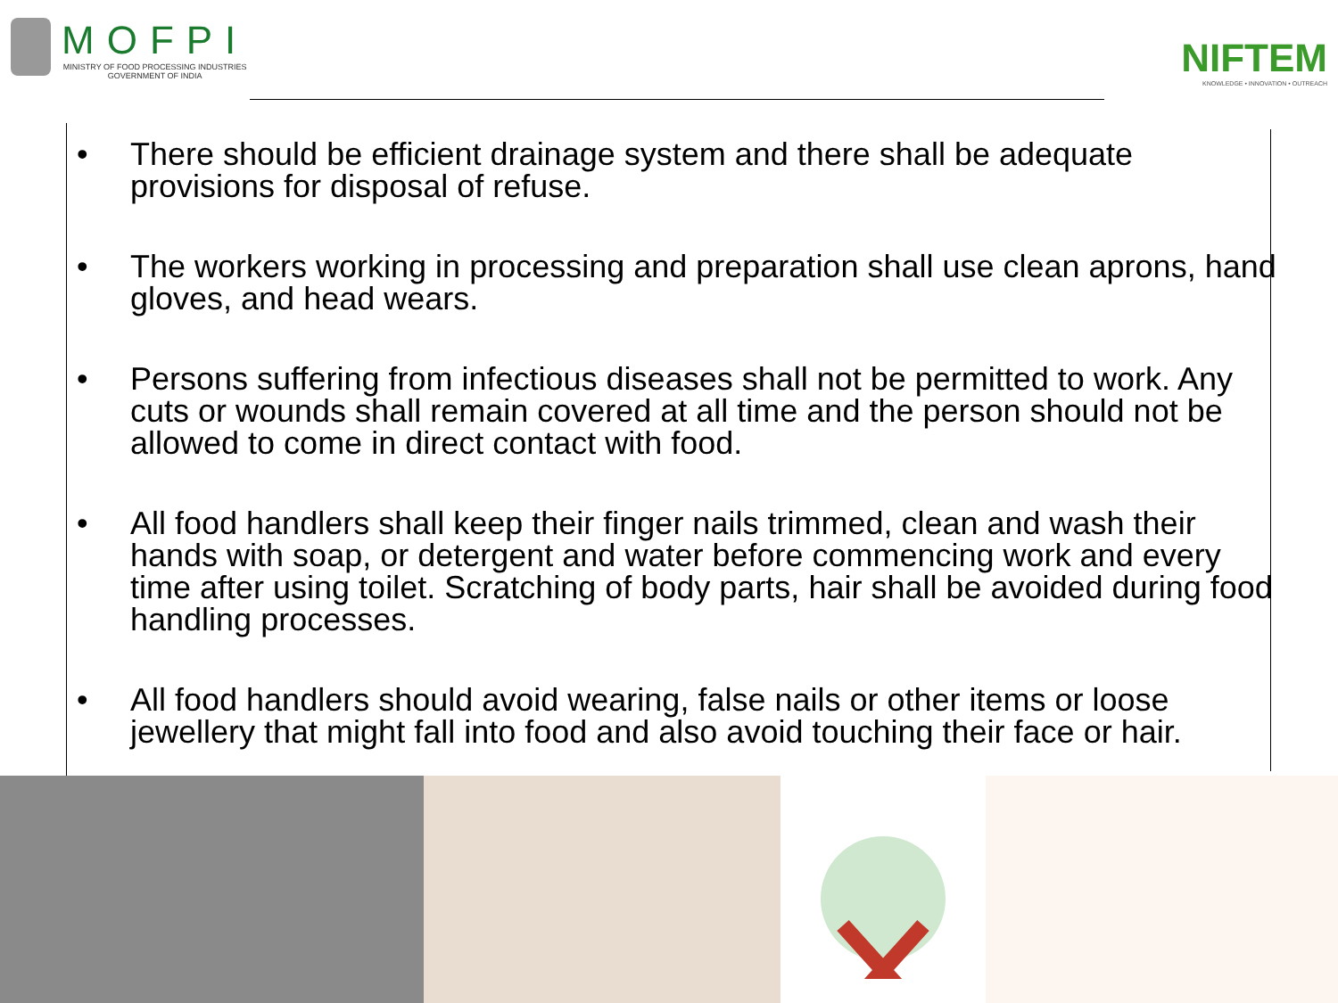MOFPI
MINISTRY OF FOOD PROCESSING INDUSTRIES
GOVERNMENT OF INDIA
NIFTEM
KNOWLEDGE • INNOVATION • OUTREACH
• There should be efficient drainage system and there shall be adequate provisions for disposal of refuse.
• The workers working in processing and preparation shall use clean aprons, hand gloves, and head wears.
• Persons suffering from infectious diseases shall not be permitted to work. Any cuts or wounds shall remain covered at all time and the person should not be allowed to come in direct contact with food.
• All food handlers shall keep their finger nails trimmed, clean and wash their hands with soap, or detergent and water before commencing work and every time after using toilet. Scratching of body parts, hair shall be avoided during food handling processes.
• All food handlers should avoid wearing, false nails or other items or loose jewellery that might fall into food and also avoid touching their face or hair.